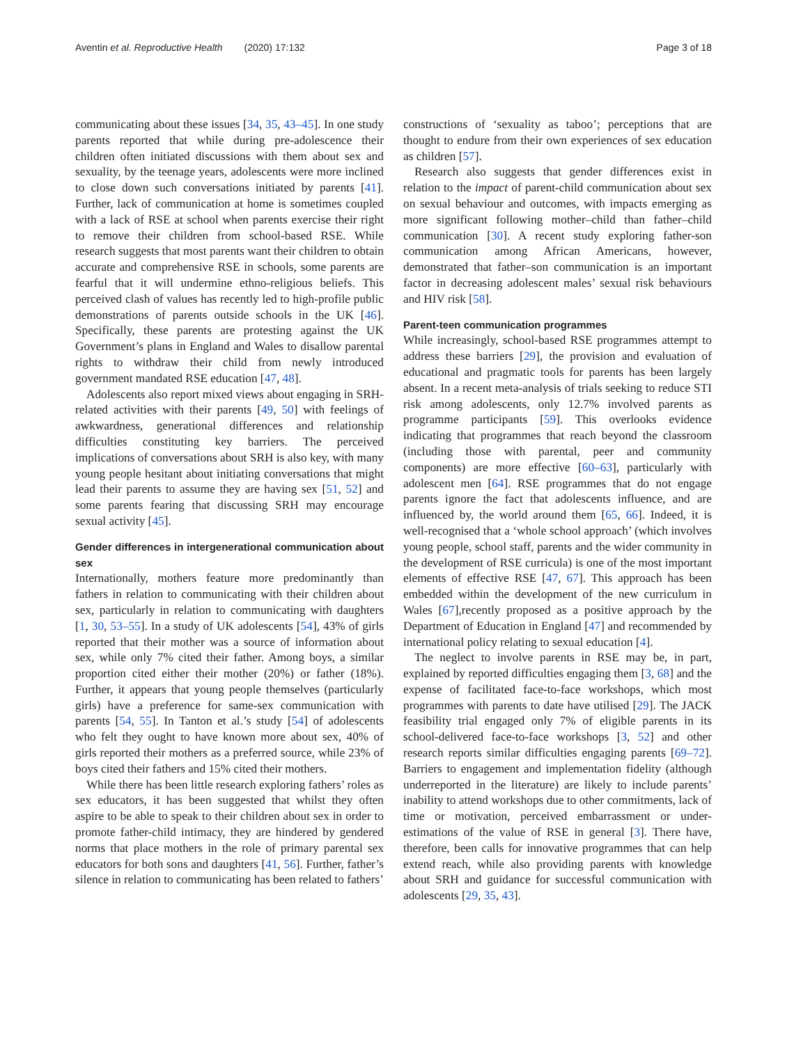Aventin et al. Reproductive Health (2020) 17:132 Page 3 of 18
communicating about these issues [34, 35, 43–45]. In one study parents reported that while during pre-adolescence their children often initiated discussions with them about sex and sexuality, by the teenage years, adolescents were more inclined to close down such conversations initiated by parents [41]. Further, lack of communication at home is sometimes coupled with a lack of RSE at school when parents exercise their right to remove their children from school-based RSE. While research suggests that most parents want their children to obtain accurate and comprehensive RSE in schools, some parents are fearful that it will undermine ethno-religious beliefs. This perceived clash of values has recently led to high-profile public demonstrations of parents outside schools in the UK [46]. Specifically, these parents are protesting against the UK Government’s plans in England and Wales to disallow parental rights to withdraw their child from newly introduced government mandated RSE education [47, 48].
Adolescents also report mixed views about engaging in SRH-related activities with their parents [49, 50] with feelings of awkwardness, generational differences and relationship difficulties constituting key barriers. The perceived implications of conversations about SRH is also key, with many young people hesitant about initiating conversations that might lead their parents to assume they are having sex [51, 52] and some parents fearing that discussing SRH may encourage sexual activity [45].
Gender differences in intergenerational communication about sex
Internationally, mothers feature more predominantly than fathers in relation to communicating with their children about sex, particularly in relation to communicating with daughters [1, 30, 53–55]. In a study of UK adolescents [54], 43% of girls reported that their mother was a source of information about sex, while only 7% cited their father. Among boys, a similar proportion cited either their mother (20%) or father (18%). Further, it appears that young people themselves (particularly girls) have a preference for same-sex communication with parents [54, 55]. In Tanton et al.’s study [54] of adolescents who felt they ought to have known more about sex, 40% of girls reported their mothers as a preferred source, while 23% of boys cited their fathers and 15% cited their mothers.
While there has been little research exploring fathers’ roles as sex educators, it has been suggested that whilst they often aspire to be able to speak to their children about sex in order to promote father-child intimacy, they are hindered by gendered norms that place mothers in the role of primary parental sex educators for both sons and daughters [41, 56]. Further, father’s silence in relation to communicating has been related to fathers’
constructions of ‘sexuality as taboo’; perceptions that are thought to endure from their own experiences of sex education as children [57].
Research also suggests that gender differences exist in relation to the impact of parent-child communication about sex on sexual behaviour and outcomes, with impacts emerging as more significant following mother–child than father–child communication [30]. A recent study exploring father-son communication among African Americans, however, demonstrated that father–son communication is an important factor in decreasing adolescent males’ sexual risk behaviours and HIV risk [58].
Parent-teen communication programmes
While increasingly, school-based RSE programmes attempt to address these barriers [29], the provision and evaluation of educational and pragmatic tools for parents has been largely absent. In a recent meta-analysis of trials seeking to reduce STI risk among adolescents, only 12.7% involved parents as programme participants [59]. This overlooks evidence indicating that programmes that reach beyond the classroom (including those with parental, peer and community components) are more effective [60–63], particularly with adolescent men [64]. RSE programmes that do not engage parents ignore the fact that adolescents influence, and are influenced by, the world around them [65, 66]. Indeed, it is well-recognised that a ‘whole school approach’ (which involves young people, school staff, parents and the wider community in the development of RSE curricula) is one of the most important elements of effective RSE [47, 67]. This approach has been embedded within the development of the new curriculum in Wales [67],recently proposed as a positive approach by the Department of Education in England [47] and recommended by international policy relating to sexual education [4].
The neglect to involve parents in RSE may be, in part, explained by reported difficulties engaging them [3, 68] and the expense of facilitated face-to-face workshops, which most programmes with parents to date have utilised [29]. The JACK feasibility trial engaged only 7% of eligible parents in its school-delivered face-to-face workshops [3, 52] and other research reports similar difficulties engaging parents [69–72]. Barriers to engagement and implementation fidelity (although underreported in the literature) are likely to include parents’ inability to attend workshops due to other commitments, lack of time or motivation, perceived embarrassment or under-estimations of the value of RSE in general [3]. There have, therefore, been calls for innovative programmes that can help extend reach, while also providing parents with knowledge about SRH and guidance for successful communication with adolescents [29, 35, 43].